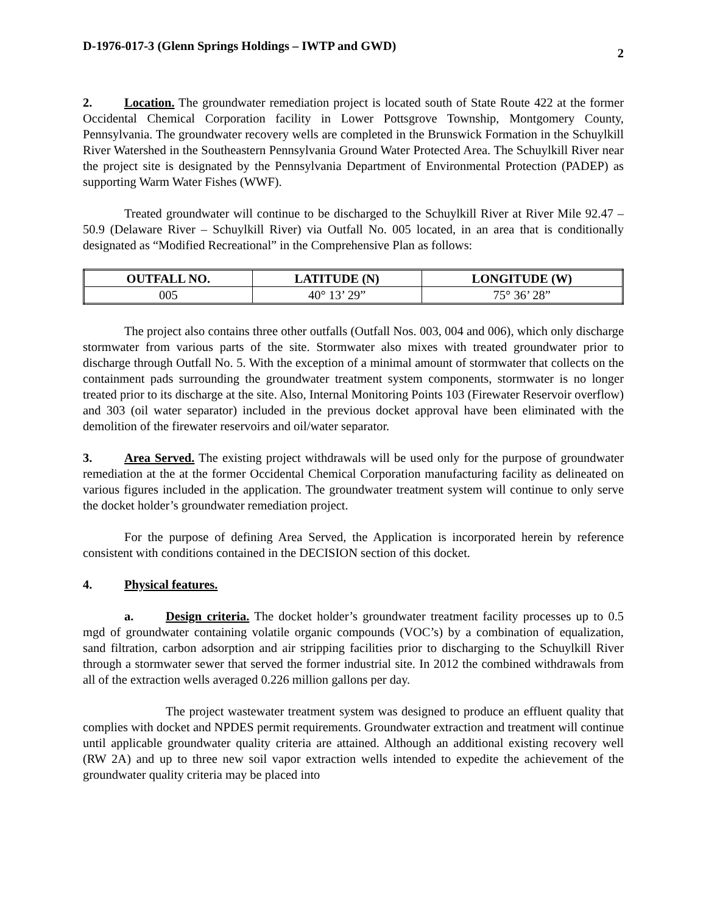D-1976-017-3 (Glenn Springs Holdings – IWTP and GWD) 2
2. Location. The groundwater remediation project is located south of State Route 422 at the former Occidental Chemical Corporation facility in Lower Pottsgrove Township, Montgomery County, Pennsylvania. The groundwater recovery wells are completed in the Brunswick Formation in the Schuylkill River Watershed in the Southeastern Pennsylvania Ground Water Protected Area. The Schuylkill River near the project site is designated by the Pennsylvania Department of Environmental Protection (PADEP) as supporting Warm Water Fishes (WWF).
Treated groundwater will continue to be discharged to the Schuylkill River at River Mile 92.47 – 50.9 (Delaware River – Schuylkill River) via Outfall No. 005 located, in an area that is conditionally designated as “Modified Recreational” in the Comprehensive Plan as follows:
| OUTFALL NO. | LATITUDE (N) | LONGITUDE (W) |
| --- | --- | --- |
| 005 | 40° 13’ 29” | 75° 36’ 28” |
The project also contains three other outfalls (Outfall Nos. 003, 004 and 006), which only discharge stormwater from various parts of the site. Stormwater also mixes with treated groundwater prior to discharge through Outfall No. 5. With the exception of a minimal amount of stormwater that collects on the containment pads surrounding the groundwater treatment system components, stormwater is no longer treated prior to its discharge at the site. Also, Internal Monitoring Points 103 (Firewater Reservoir overflow) and 303 (oil water separator) included in the previous docket approval have been eliminated with the demolition of the firewater reservoirs and oil/water separator.
3. Area Served. The existing project withdrawals will be used only for the purpose of groundwater remediation at the at the former Occidental Chemical Corporation manufacturing facility as delineated on various figures included in the application. The groundwater treatment system will continue to only serve the docket holder’s groundwater remediation project.
For the purpose of defining Area Served, the Application is incorporated herein by reference consistent with conditions contained in the DECISION section of this docket.
4. Physical features.
a. Design criteria. The docket holder’s groundwater treatment facility processes up to 0.5 mgd of groundwater containing volatile organic compounds (VOC’s) by a combination of equalization, sand filtration, carbon adsorption and air stripping facilities prior to discharging to the Schuylkill River through a stormwater sewer that served the former industrial site. In 2012 the combined withdrawals from all of the extraction wells averaged 0.226 million gallons per day.
The project wastewater treatment system was designed to produce an effluent quality that complies with docket and NPDES permit requirements. Groundwater extraction and treatment will continue until applicable groundwater quality criteria are attained. Although an additional existing recovery well (RW 2A) and up to three new soil vapor extraction wells intended to expedite the achievement of the groundwater quality criteria may be placed into